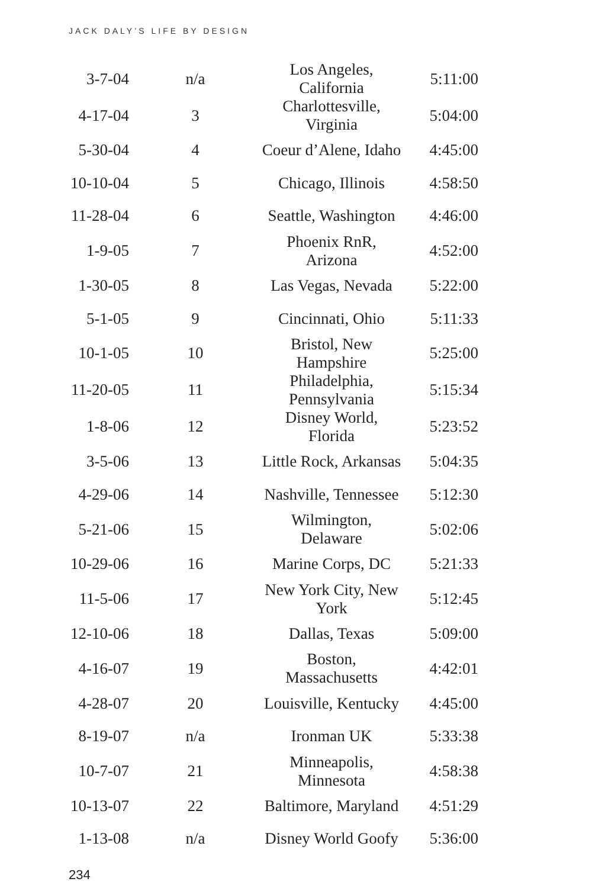JACK DALY’S LIFE BY DESIGN
| 3-7-04 | n/a | Los Angeles, California | 5:11:00 |
| 4-17-04 | 3 | Charlottesville, Virginia | 5:04:00 |
| 5-30-04 | 4 | Coeur d’Alene, Idaho | 4:45:00 |
| 10-10-04 | 5 | Chicago, Illinois | 4:58:50 |
| 11-28-04 | 6 | Seattle, Washington | 4:46:00 |
| 1-9-05 | 7 | Phoenix RnR, Arizona | 4:52:00 |
| 1-30-05 | 8 | Las Vegas, Nevada | 5:22:00 |
| 5-1-05 | 9 | Cincinnati, Ohio | 5:11:33 |
| 10-1-05 | 10 | Bristol, New Hampshire | 5:25:00 |
| 11-20-05 | 11 | Philadelphia, Pennsylvania | 5:15:34 |
| 1-8-06 | 12 | Disney World, Florida | 5:23:52 |
| 3-5-06 | 13 | Little Rock, Arkansas | 5:04:35 |
| 4-29-06 | 14 | Nashville, Tennessee | 5:12:30 |
| 5-21-06 | 15 | Wilmington, Delaware | 5:02:06 |
| 10-29-06 | 16 | Marine Corps, DC | 5:21:33 |
| 11-5-06 | 17 | New York City, New York | 5:12:45 |
| 12-10-06 | 18 | Dallas, Texas | 5:09:00 |
| 4-16-07 | 19 | Boston, Massachusetts | 4:42:01 |
| 4-28-07 | 20 | Louisville, Kentucky | 4:45:00 |
| 8-19-07 | n/a | Ironman UK | 5:33:38 |
| 10-7-07 | 21 | Minneapolis, Minnesota | 4:58:38 |
| 10-13-07 | 22 | Baltimore, Maryland | 4:51:29 |
| 1-13-08 | n/a | Disney World Goofy | 5:36:00 |
234